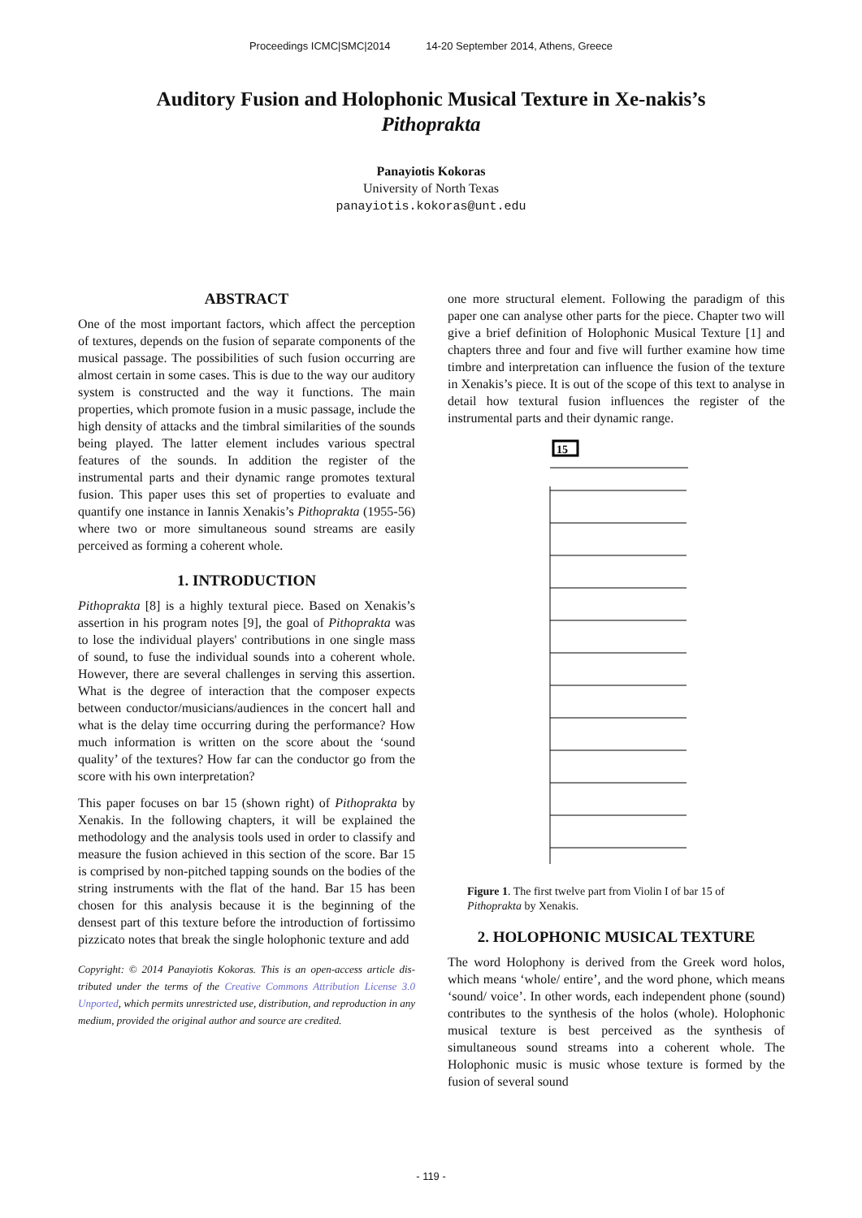Proceedings ICMC|SMC|2014 14-20 September 2014, Athens, Greece
Auditory Fusion and Holophonic Musical Texture in Xe-nakis’s Pithoprakta
Panayiotis Kokoras
University of North Texas
panayiotis.kokoras@unt.edu
ABSTRACT
One of the most important factors, which affect the perception of textures, depends on the fusion of separate components of the musical passage. The possibilities of such fusion occurring are almost certain in some cases. This is due to the way our auditory system is constructed and the way it functions. The main properties, which promote fusion in a music passage, include the high density of attacks and the timbral similarities of the sounds being played. The latter element includes various spectral features of the sounds. In addition the register of the instrumental parts and their dynamic range promotes textural fusion. This paper uses this set of properties to evaluate and quantify one instance in Iannis Xenakis’s Pithoprakta (1955-56) where two or more simultaneous sound streams are easily perceived as forming a coherent whole.
1. INTRODUCTION
Pithoprakta [8] is a highly textural piece. Based on Xenakis’s assertion in his program notes [9], the goal of Pithoprakta was to lose the individual players' contributions in one single mass of sound, to fuse the individual sounds into a coherent whole. However, there are several challenges in serving this assertion. What is the degree of interaction that the composer expects between conductor/musicians/audiences in the concert hall and what is the delay time occurring during the performance? How much information is written on the score about the ‘sound quality’ of the textures? How far can the conductor go from the score with his own interpretation?
This paper focuses on bar 15 (shown right) of Pithoprakta by Xenakis. In the following chapters, it will be explained the methodology and the analysis tools used in order to classify and measure the fusion achieved in this section of the score. Bar 15 is comprised by non-pitched tapping sounds on the bodies of the string instruments with the flat of the hand. Bar 15 has been chosen for this analysis because it is the beginning of the densest part of this texture before the introduction of fortissimo pizzicato notes that break the single holophonic texture and add
Copyright: © 2014 Panayiotis Kokoras. This is an open-access article dis- tributed under the terms of the Creative Commons Attribution License 3.0 Unported, which permits unrestricted use, distribution, and reproduction in any medium, provided the original author and source are credited.
one more structural element. Following the paradigm of this paper one can analyse other parts for the piece. Chapter two will give a brief definition of Holophonic Musical Texture [1] and chapters three and four and five will further examine how time timbre and interpretation can influence the fusion of the texture in Xenakis’s piece. It is out of the scope of this text to analyse in detail how textural fusion influences the register of the instrumental parts and their dynamic range.
15
Figure 1. The first twelve part from Violin I of bar 15 of Pithoprakta by Xenakis.
2. HOLOPHONIC MUSICAL TEXTURE
The word Holophony is derived from the Greek word holos, which means ‘whole/ entire’, and the word phone, which means ‘sound/ voice’. In other words, each independent phone (sound) contributes to the synthesis of the holos (whole). Holophonic musical texture is best perceived as the synthesis of simultaneous sound streams into a coherent whole. The Holophonic music is music whose texture is formed by the fusion of several sound
- 119 -